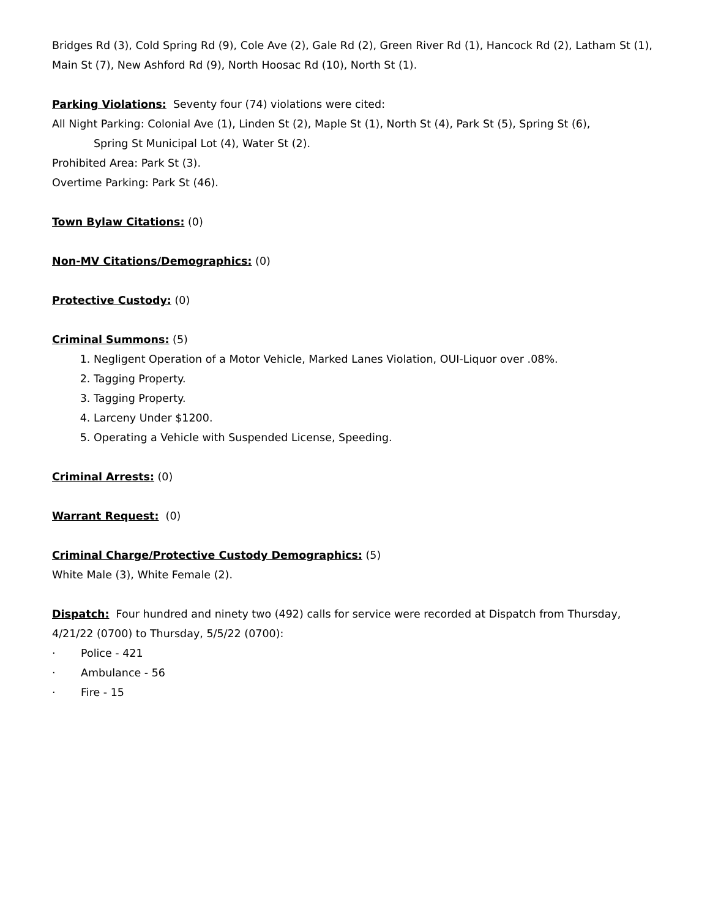Bridges Rd (3), Cold Spring Rd (9), Cole Ave (2), Gale Rd (2), Green River Rd (1), Hancock Rd (2), Latham St (1), Main St (7), New Ashford Rd (9), North Hoosac Rd (10), North St (1).
Parking Violations: Seventy four (74) violations were cited:
All Night Parking: Colonial Ave (1), Linden St (2), Maple St (1), North St (4), Park St (5), Spring St (6),
Spring St Municipal Lot (4), Water St (2).
Prohibited Area: Park St (3).
Overtime Parking: Park St (46).
Town Bylaw Citations: (0)
Non-MV Citations/Demographics: (0)
Protective Custody: (0)
Criminal Summons: (5)
1. Negligent Operation of a Motor Vehicle, Marked Lanes Violation, OUI-Liquor over .08%.
2. Tagging Property.
3. Tagging Property.
4. Larceny Under $1200.
5. Operating a Vehicle with Suspended License, Speeding.
Criminal Arrests: (0)
Warrant Request: (0)
Criminal Charge/Protective Custody Demographics: (5)
White Male (3), White Female (2).
Dispatch: Four hundred and ninety two (492) calls for service were recorded at Dispatch from Thursday, 4/21/22 (0700) to Thursday, 5/5/22 (0700):
· Police - 421
· Ambulance - 56
· Fire - 15